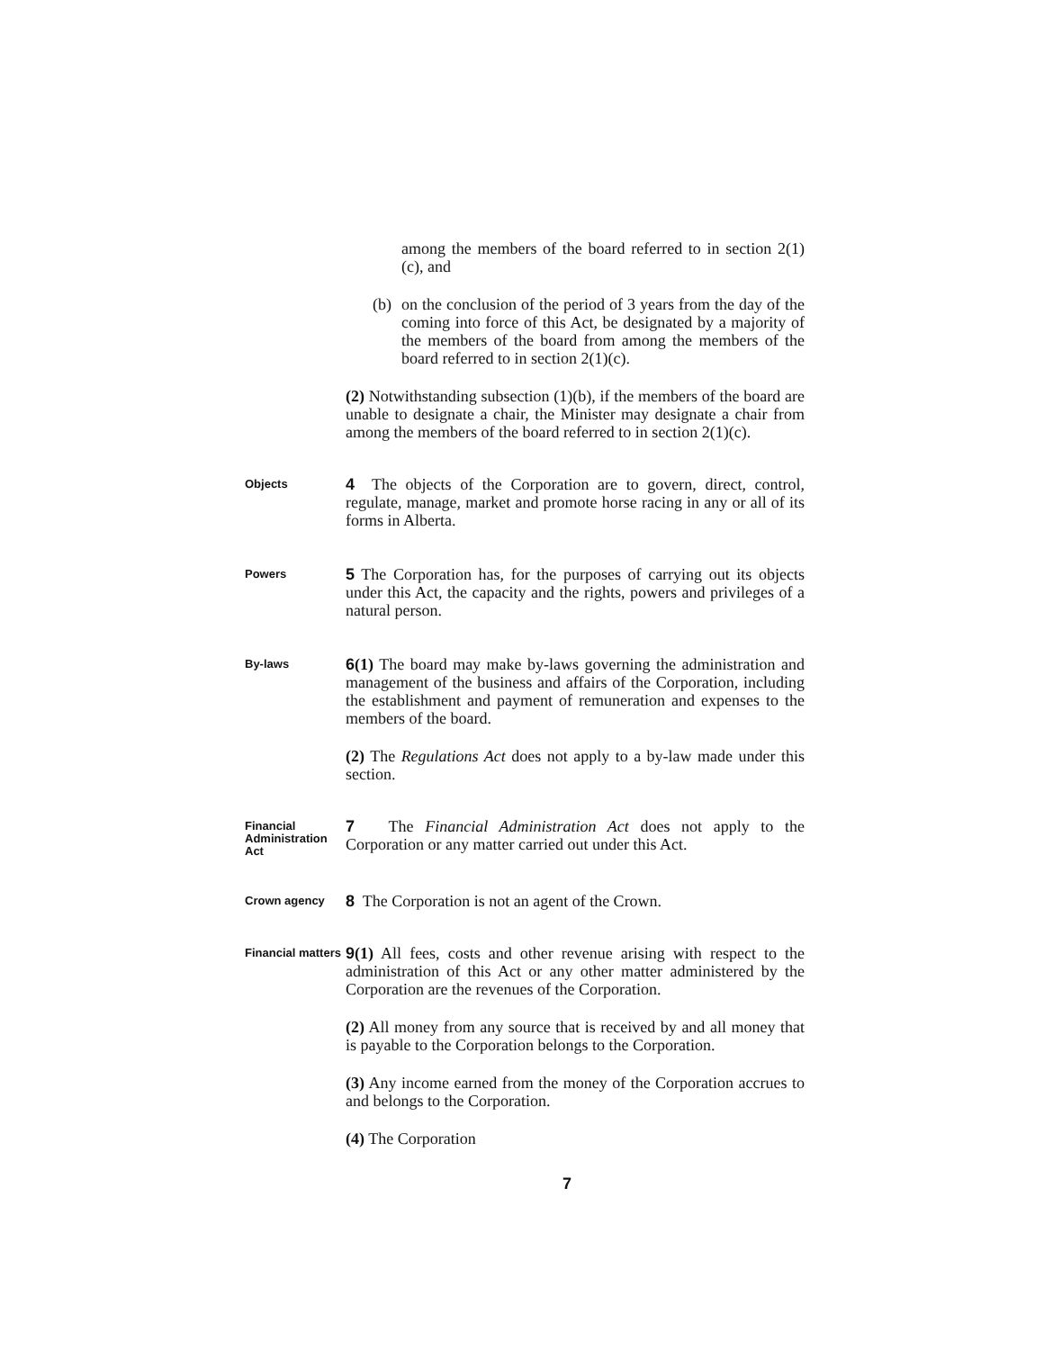among the members of the board referred to in section 2(1)(c), and
(b)
on the conclusion of the period of 3 years from the day of the coming into force of this Act, be designated by a majority of the members of the board from among the members of the board referred to in section 2(1)(c).
(2) Notwithstanding subsection (1)(b), if the members of the board are unable to designate a chair, the Minister may designate a chair from among the members of the board referred to in section 2(1)(c).
Objects
4 The objects of the Corporation are to govern, direct, control, regulate, manage, market and promote horse racing in any or all of its forms in Alberta.
Powers
5 The Corporation has, for the purposes of carrying out its objects under this Act, the capacity and the rights, powers and privileges of a natural person.
By-laws
6(1) The board may make by-laws governing the administration and management of the business and affairs of the Corporation, including the establishment and payment of remuneration and expenses to the members of the board.
(2) The Regulations Act does not apply to a by-law made under this section.
Financial Administration Act
7 The Financial Administration Act does not apply to the Corporation or any matter carried out under this Act.
Crown agency
8 The Corporation is not an agent of the Crown.
Financial matters
9(1) All fees, costs and other revenue arising with respect to the administration of this Act or any other matter administered by the Corporation are the revenues of the Corporation.
(2) All money from any source that is received by and all money that is payable to the Corporation belongs to the Corporation.
(3) Any income earned from the money of the Corporation accrues to and belongs to the Corporation.
(4) The Corporation
7